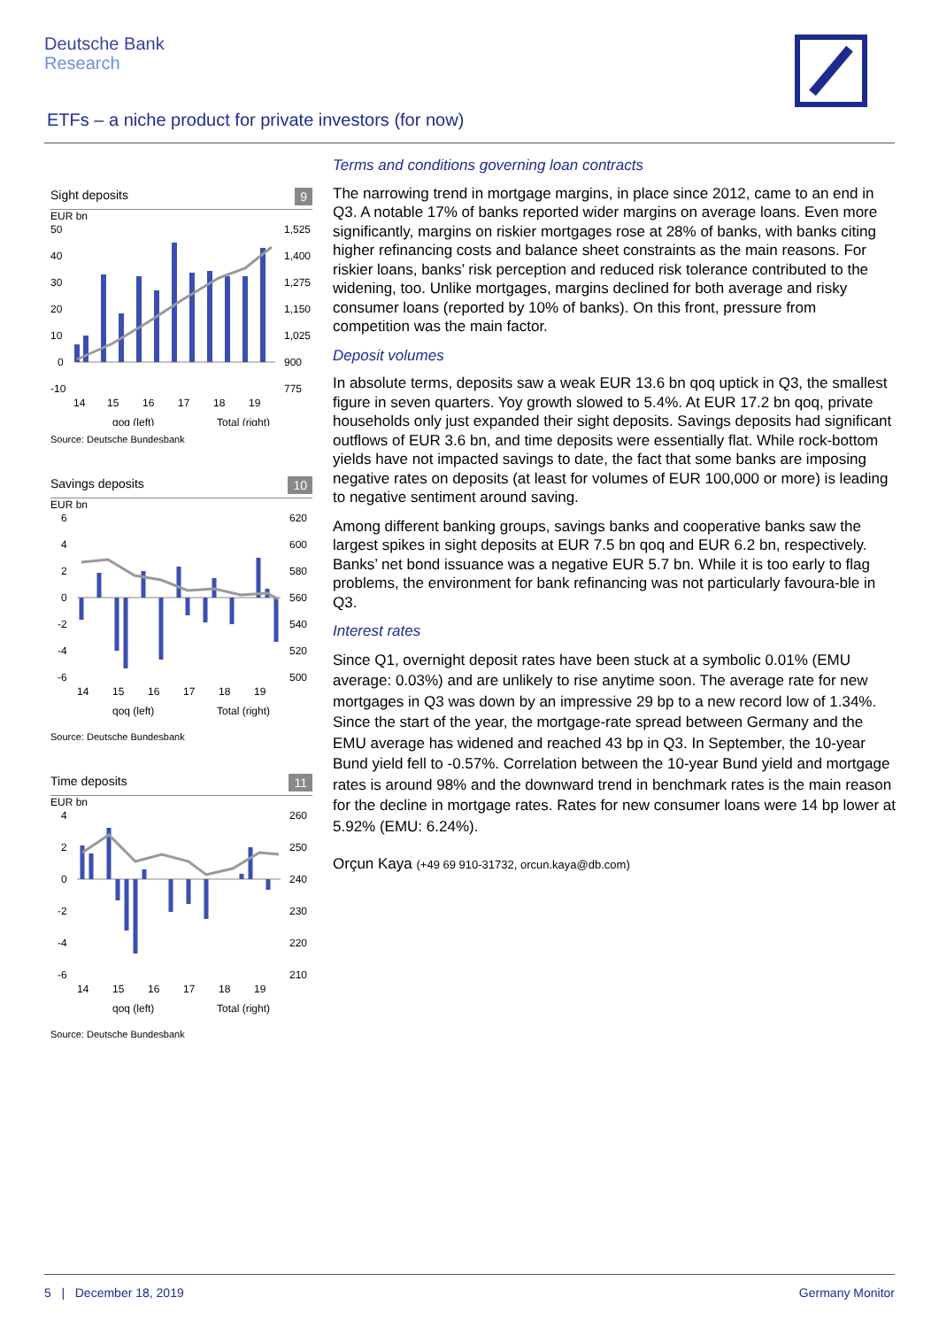Deutsche Bank
Research
ETFs – a niche product for private investors (for now)
Sight deposits 9
EUR bn
50
40
30
20
10
0
-10
1,525
1,400
1,275
1,150
1,025
900
775
14
15
16
17
18
19
qoq (left)
Total (right)
Source: Deutsche Bundesbank
Savings deposits 10
EUR bn
6
4
2
0
-2
-4
-6
620
600
580
560
540
520
500
14
15
16
17
18
19
qoq (left)
Total (right)
Source: Deutsche Bundesbank
Time deposits 11
EUR bn
4
2
0
-2
-4
-6
260
250
240
230
220
210
14
15
16
17
18
19
qoq (left)
Total (right)
Source: Deutsche Bundesbank
Terms and conditions governing loan contracts
The narrowing trend in mortgage margins, in place since 2012, came to an end in Q3. A notable 17% of banks reported wider margins on average loans. Even more significantly, margins on riskier mortgages rose at 28% of banks, with banks citing higher refinancing costs and balance sheet constraints as the main reasons. For riskier loans, banks’ risk perception and reduced risk tolerance contributed to the widening, too. Unlike mortgages, margins declined for both average and risky consumer loans (reported by 10% of banks). On this front, pressure from competition was the main factor.
Deposit volumes
In absolute terms, deposits saw a weak EUR 13.6 bn qoq uptick in Q3, the smallest figure in seven quarters. Yoy growth slowed to 5.4%. At EUR 17.2 bn qoq, private households only just expanded their sight deposits. Savings deposits had significant outflows of EUR 3.6 bn, and time deposits were essentially flat. While rock-bottom yields have not impacted savings to date, the fact that some banks are imposing negative rates on deposits (at least for volumes of EUR 100,000 or more) is leading to negative sentiment around saving.
Among different banking groups, savings banks and cooperative banks saw the largest spikes in sight deposits at EUR 7.5 bn qoq and EUR 6.2 bn, respectively. Banks’ net bond issuance was a negative EUR 5.7 bn. While it is too early to flag problems, the environment for bank refinancing was not particularly favoura-ble in Q3.
Interest rates
Since Q1, overnight deposit rates have been stuck at a symbolic 0.01% (EMU average: 0.03%) and are unlikely to rise anytime soon. The average rate for new mortgages in Q3 was down by an impressive 29 bp to a new record low of 1.34%. Since the start of the year, the mortgage-rate spread between Germany and the EMU average has widened and reached 43 bp in Q3. In September, the 10-year Bund yield fell to -0.57%. Correlation between the 10-year Bund yield and mortgage rates is around 98% and the downward trend in benchmark rates is the main reason for the decline in mortgage rates. Rates for new consumer loans were 14 bp lower at 5.92% (EMU: 6.24%).
Orçun Kaya (+49 69 910-31732, orcun.kaya@db.com)
5 | December 18, 2019 Germany Monitor